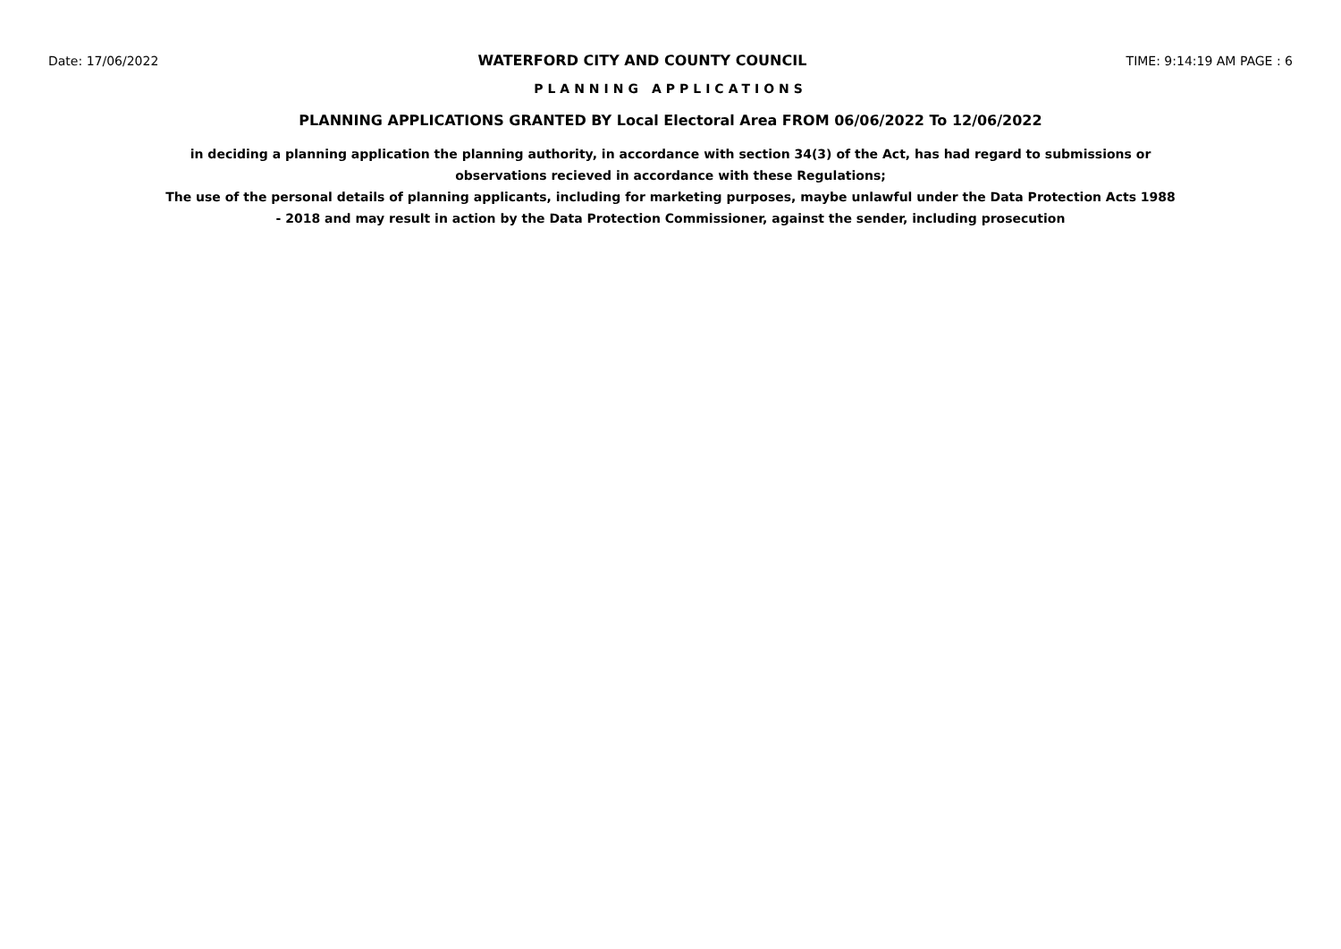Date: 17/06/2022 WATERFORD CITY AND COUNTY COUNCIL TIME: 9:14:19 AM PAGE : 6
PLANNING APPLICATIONS
PLANNING APPLICATIONS GRANTED BY Local Electoral Area FROM 06/06/2022 To 12/06/2022
in deciding a planning application the planning authority, in accordance with section 34(3) of the Act, has had regard to submissions or observations recieved in accordance with these Regulations;
The use of the personal details of planning applicants, including for marketing purposes, maybe unlawful under the Data Protection Acts 1988 - 2018 and may result in action by the Data Protection Commissioner, against the sender, including prosecution